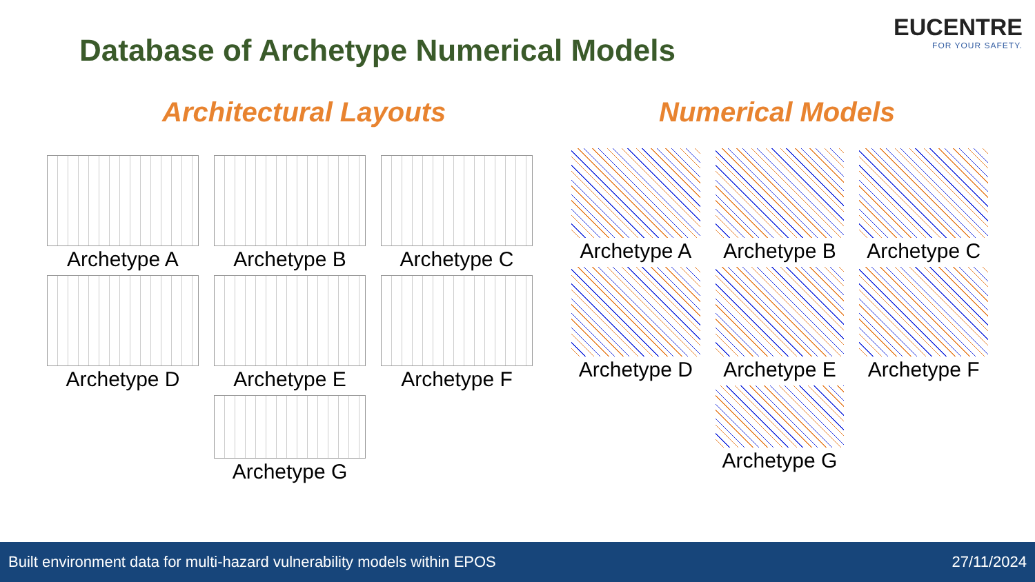Database of Archetype Numerical Models
EUCENTRE
FOR YOUR SAFETY.
Architectural Layouts Numerical Models
Archetype A
Archetype B
Archetype C
Archetype D
Archetype E
Archetype F
Archetype G
Archetype A
Archetype B
Archetype C
Archetype D
Archetype E
Archetype F
Archetype G
Built environment data for multi-hazard vulnerability models within EPOS 27/11/2024